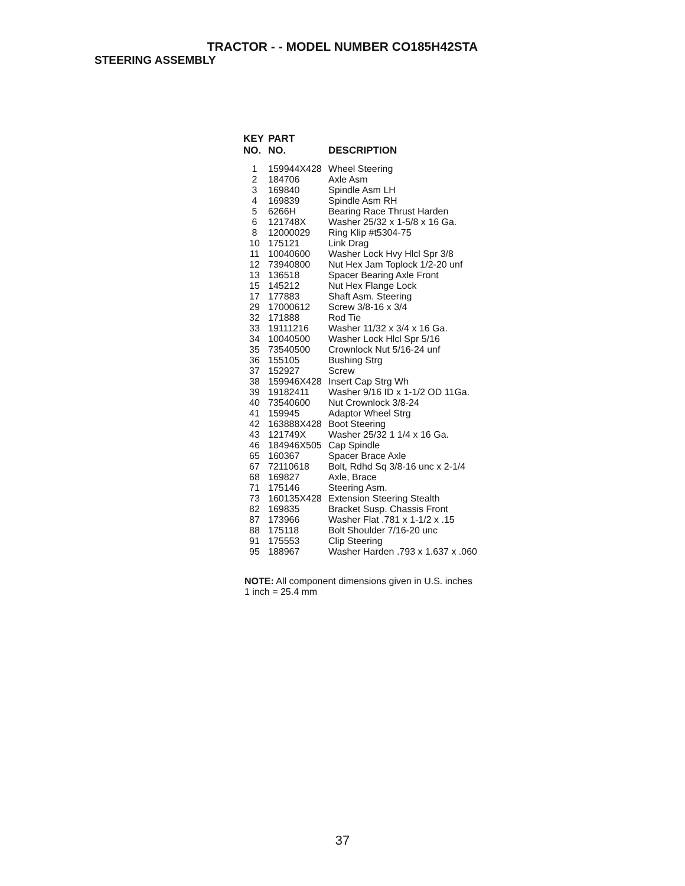TRACTOR - - MODEL NUMBER CO185H42STA
STEERING ASSEMBLY
| KEY NO. | PART NO. | DESCRIPTION |
| --- | --- | --- |
| 1 | 159944X428 | Wheel Steering |
| 2 | 184706 | Axle Asm |
| 3 | 169840 | Spindle Asm LH |
| 4 | 169839 | Spindle Asm RH |
| 5 | 6266H | Bearing Race Thrust Harden |
| 6 | 121748X | Washer 25/32 x 1-5/8 x 16 Ga. |
| 8 | 12000029 | Ring Klip #t5304-75 |
| 10 | 175121 | Link Drag |
| 11 | 10040600 | Washer Lock Hvy Hlcl Spr 3/8 |
| 12 | 73940800 | Nut Hex Jam Toplock 1/2-20 unf |
| 13 | 136518 | Spacer Bearing Axle Front |
| 15 | 145212 | Nut Hex Flange Lock |
| 17 | 177883 | Shaft Asm. Steering |
| 29 | 17000612 | Screw 3/8-16 x 3/4 |
| 32 | 171888 | Rod Tie |
| 33 | 19111216 | Washer 11/32 x 3/4 x 16 Ga. |
| 34 | 10040500 | Washer Lock Hlcl Spr 5/16 |
| 35 | 73540500 | Crownlock Nut 5/16-24 unf |
| 36 | 155105 | Bushing Strg |
| 37 | 152927 | Screw |
| 38 | 159946X428 | Insert Cap Strg Wh |
| 39 | 19182411 | Washer 9/16 ID x 1-1/2 OD 11Ga. |
| 40 | 73540600 | Nut Crownlock 3/8-24 |
| 41 | 159945 | Adaptor Wheel Strg |
| 42 | 163888X428 | Boot Steering |
| 43 | 121749X | Washer 25/32 1 1/4 x 16 Ga. |
| 46 | 184946X505 | Cap Spindle |
| 65 | 160367 | Spacer Brace Axle |
| 67 | 72110618 | Bolt, Rdhd Sq 3/8-16 unc x 2-1/4 |
| 68 | 169827 | Axle, Brace |
| 71 | 175146 | Steering Asm. |
| 73 | 160135X428 | Extension Steering Stealth |
| 82 | 169835 | Bracket Susp. Chassis Front |
| 87 | 173966 | Washer Flat .781 x 1-1/2 x .15 |
| 88 | 175118 | Bolt Shoulder 7/16-20 unc |
| 91 | 175553 | Clip Steering |
| 95 | 188967 | Washer Harden .793 x 1.637 x .060 |
NOTE: All component dimensions given in U.S. inches
1 inch = 25.4 mm
37